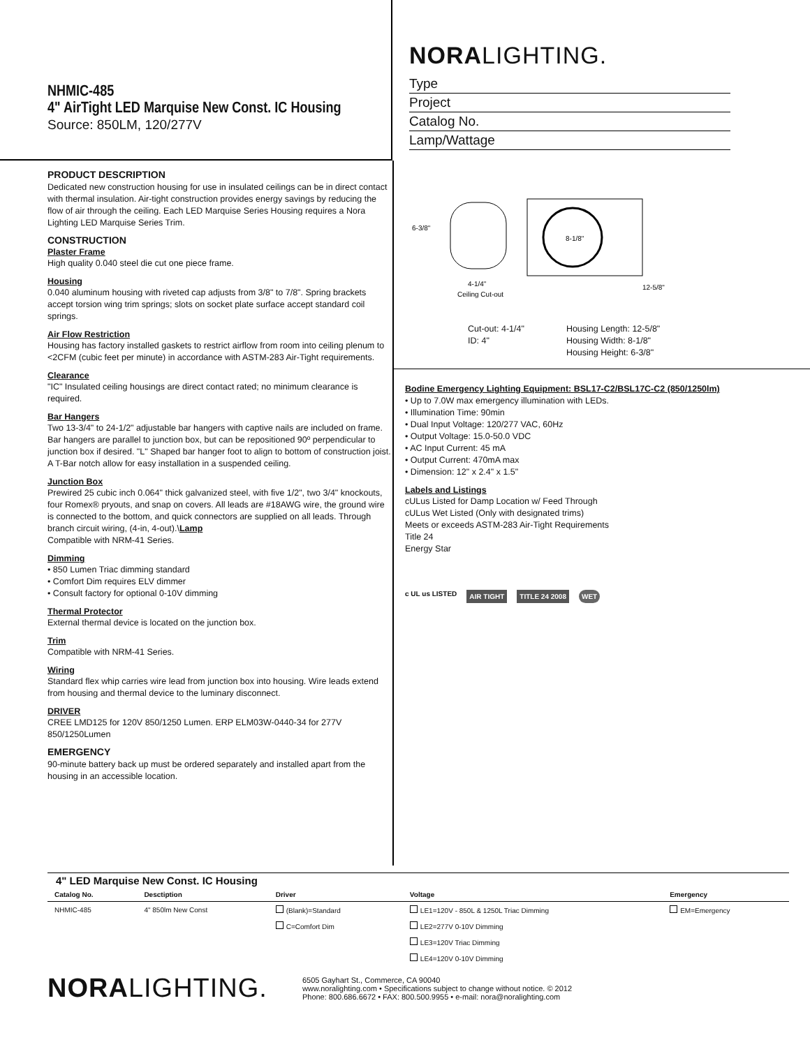NHMIC-485
4" AirTight LED Marquise New Const. IC Housing
Source: 850LM, 120/277V
NORALIGHTING.
Type
Project
Catalog No.
Lamp/Wattage
PRODUCT DESCRIPTION
Dedicated new construction housing for use in insulated ceilings can be in direct contact with thermal insulation. Air-tight construction provides energy savings by reducing the flow of air through the ceiling. Each LED Marquise Series Housing requires a Nora Lighting LED Marquise Series Trim.
CONSTRUCTION
Plaster Frame
High quality 0.040 steel die cut one piece frame.
Housing
0.040 aluminum housing with riveted cap adjusts from 3/8" to 7/8". Spring brackets accept torsion wing trim springs; slots on socket plate surface accept standard coil springs.
Air Flow Restriction
Housing has factory installed gaskets to restrict airflow from room into ceiling plenum to <2CFM (cubic feet per minute) in accordance with ASTM-283 Air-Tight requirements.
Clearance
"IC" Insulated ceiling housings are direct contact rated; no minimum clearance is required.
Bar Hangers
Two 13-3/4" to 24-1/2" adjustable bar hangers with captive nails are included on frame. Bar hangers are parallel to junction box, but can be repositioned 90º perpendicular to junction box if desired. "L" Shaped bar hanger foot to align to bottom of construction joist. A T-Bar notch allow for easy installation in a suspended ceiling.
Junction Box
Prewired 25 cubic inch 0.064" thick galvanized steel, with five 1/2", two 3/4" knockouts, four Romex® pryouts, and snap on covers. All leads are #18AWG wire, the ground wire is connected to the bottom, and quick connectors are supplied on all leads. Through branch circuit wiring, (4-in, 4-out).\Lamp
Compatible with NRM-41 Series.
Dimming
• 850 Lumen Triac dimming standard
• Comfort Dim requires ELV dimmer
• Consult factory for optional 0-10V dimming
Thermal Protector
External thermal device is located on the junction box.
Trim
Compatible with NRM-41 Series.
Wiring
Standard flex whip carries wire lead from junction box into housing. Wire leads extend from housing and thermal device to the luminary disconnect.
DRIVER
CREE LMD125 for 120V 850/1250 Lumen. ERP ELM03W-0440-34 for 277V 850/1250Lumen
EMERGENCY
90-minute battery back up must be ordered separately and installed apart from the housing in an accessible location.
6-3/8"
4-1/4"
Ceiling Cut-out
8-1/8"
12-5/8"
Cut-out: 4-1/4"
ID: 4"
Housing Length: 12-5/8"
Housing Width: 8-1/8"
Housing Height: 6-3/8"
Bodine Emergency Lighting Equipment: BSL17-C2/BSL17C-C2 (850/1250lm)
• Up to 7.0W max emergency illumination with LEDs.
• Illumination Time: 90min
• Dual Input Voltage: 120/277 VAC, 60Hz
• Output Voltage: 15.0-50.0 VDC
• AC Input Current: 45 mA
• Output Current: 470mA max
• Dimension: 12" x 2.4" x 1.5"
Labels and Listings
cULus Listed for Damp Location w/ Feed Through
cULus Wet Listed (Only with designated trims)
Meets or exceeds ASTM-283 Air-Tight Requirements
Title 24
Energy Star
c UL us LISTED AIR TIGHT TITLE 24 2008 WET
4" LED Marquise New Const. IC Housing
| Catalog No. | Desctiption | Driver | Voltage | Emergency |
| --- | --- | --- | --- | --- |
| NHMIC-485 | 4" 850lm New Const | (Blank)=Standard | LE1=120V - 850L & 1250L Triac Dimming | EM=Emergency |
| | | C=Comfort Dim | LE2=277V 0-10V Dimming | |
| | | | LE3=120V Triac Dimming | |
| | | | LE4=120V 0-10V Dimming | |
NORALIGHTING.
6505 Gayhart St., Commerce, CA 90040
www.noralighting.com • Specifications subject to change without notice. © 2012
Phone: 800.686.6672 • FAX: 800.500.9955 • e-mail: nora@noralighting.com